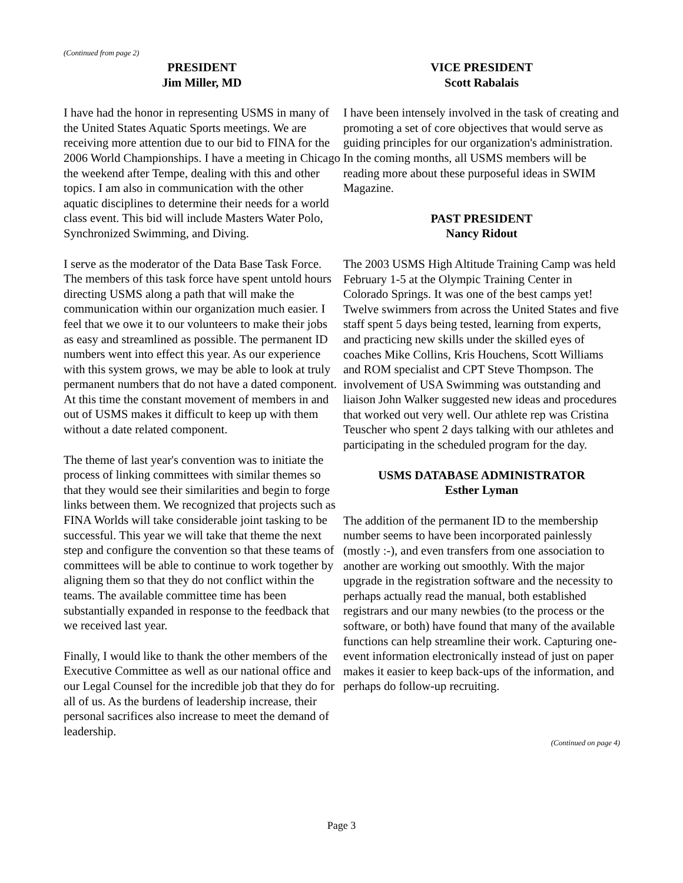(Continued from page 2)
PRESIDENT
Jim Miller, MD
I have had the honor in representing USMS in many of the United States Aquatic Sports meetings. We are receiving more attention due to our bid to FINA for the 2006 World Championships. I have a meeting in Chicago the weekend after Tempe, dealing with this and other topics. I am also in communication with the other aquatic disciplines to determine their needs for a world class event. This bid will include Masters Water Polo, Synchronized Swimming, and Diving.
I serve as the moderator of the Data Base Task Force. The members of this task force have spent untold hours directing USMS along a path that will make the communication within our organization much easier. I feel that we owe it to our volunteers to make their jobs as easy and streamlined as possible. The permanent ID numbers went into effect this year. As our experience with this system grows, we may be able to look at truly permanent numbers that do not have a dated component. At this time the constant movement of members in and out of USMS makes it difficult to keep up with them without a date related component.
The theme of last year's convention was to initiate the process of linking committees with similar themes so that they would see their similarities and begin to forge links between them. We recognized that projects such as FINA Worlds will take considerable joint tasking to be successful. This year we will take that theme the next step and configure the convention so that these teams of committees will be able to continue to work together by aligning them so that they do not conflict within the teams. The available committee time has been substantially expanded in response to the feedback that we received last year.
Finally, I would like to thank the other members of the Executive Committee as well as our national office and our Legal Counsel for the incredible job that they do for all of us. As the burdens of leadership increase, their personal sacrifices also increase to meet the demand of leadership.
VICE PRESIDENT
Scott Rabalais
I have been intensely involved in the task of creating and promoting a set of core objectives that would serve as guiding principles for our organization's administration. In the coming months, all USMS members will be reading more about these purposeful ideas in SWIM Magazine.
PAST PRESIDENT
Nancy Ridout
The 2003 USMS High Altitude Training Camp was held February 1-5 at the Olympic Training Center in Colorado Springs. It was one of the best camps yet! Twelve swimmers from across the United States and five staff spent 5 days being tested, learning from experts, and practicing new skills under the skilled eyes of coaches Mike Collins, Kris Houchens, Scott Williams and ROM specialist and CPT Steve Thompson. The involvement of USA Swimming was outstanding and liaison John Walker suggested new ideas and procedures that worked out very well. Our athlete rep was Cristina Teuscher who spent 2 days talking with our athletes and participating in the scheduled program for the day.
USMS DATABASE ADMINISTRATOR
Esther Lyman
The addition of the permanent ID to the membership number seems to have been incorporated painlessly (mostly :-), and even transfers from one association to another are working out smoothly. With the major upgrade in the registration software and the necessity to perhaps actually read the manual, both established registrars and our many newbies (to the process or the software, or both) have found that many of the available functions can help streamline their work. Capturing one-event information electronically instead of just on paper makes it easier to keep back-ups of the information, and perhaps do follow-up recruiting.
(Continued on page 4)
Page 3